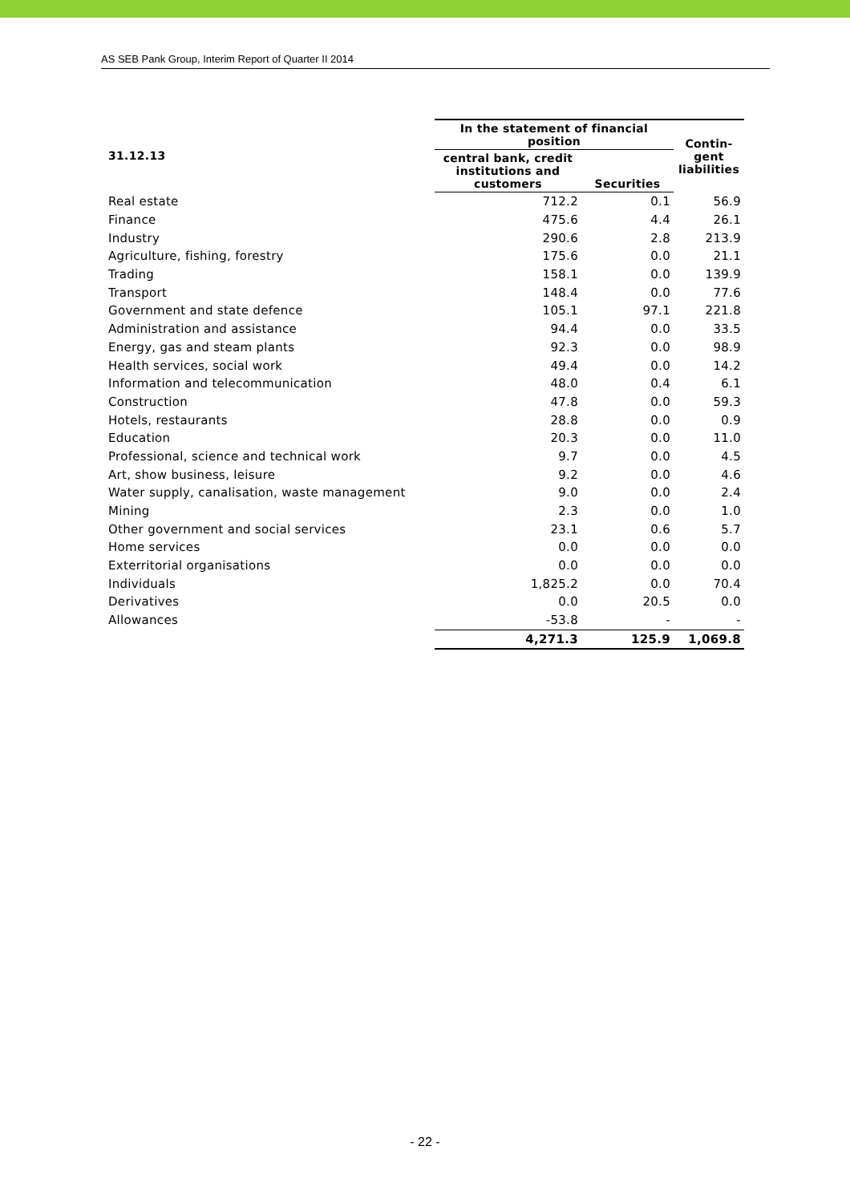AS SEB Pank Group, Interim Report of Quarter II 2014
| 31.12.13 | In the statement of financial position | | Contin- gent liabilities |
| --- | --- | --- | --- |
| | central bank, credit institutions and customers | Securities | |
| Real estate | 712.2 | 0.1 | 56.9 |
| Finance | 475.6 | 4.4 | 26.1 |
| Industry | 290.6 | 2.8 | 213.9 |
| Agriculture, fishing, forestry | 175.6 | 0.0 | 21.1 |
| Trading | 158.1 | 0.0 | 139.9 |
| Transport | 148.4 | 0.0 | 77.6 |
| Government and state defence | 105.1 | 97.1 | 221.8 |
| Administration and assistance | 94.4 | 0.0 | 33.5 |
| Energy, gas and steam plants | 92.3 | 0.0 | 98.9 |
| Health services, social work | 49.4 | 0.0 | 14.2 |
| Information and telecommunication | 48.0 | 0.4 | 6.1 |
| Construction | 47.8 | 0.0 | 59.3 |
| Hotels, restaurants | 28.8 | 0.0 | 0.9 |
| Education | 20.3 | 0.0 | 11.0 |
| Professional, science and technical work | 9.7 | 0.0 | 4.5 |
| Art, show business, leisure | 9.2 | 0.0 | 4.6 |
| Water supply, canalisation, waste management | 9.0 | 0.0 | 2.4 |
| Mining | 2.3 | 0.0 | 1.0 |
| Other government and social services | 23.1 | 0.6 | 5.7 |
| Home services | 0.0 | 0.0 | 0.0 |
| Exterritorial organisations | 0.0 | 0.0 | 0.0 |
| Individuals | 1,825.2 | 0.0 | 70.4 |
| Derivatives | 0.0 | 20.5 | 0.0 |
| Allowances | -53.8 | - | - |
| | 4,271.3 | 125.9 | 1,069.8 |
- 22 -